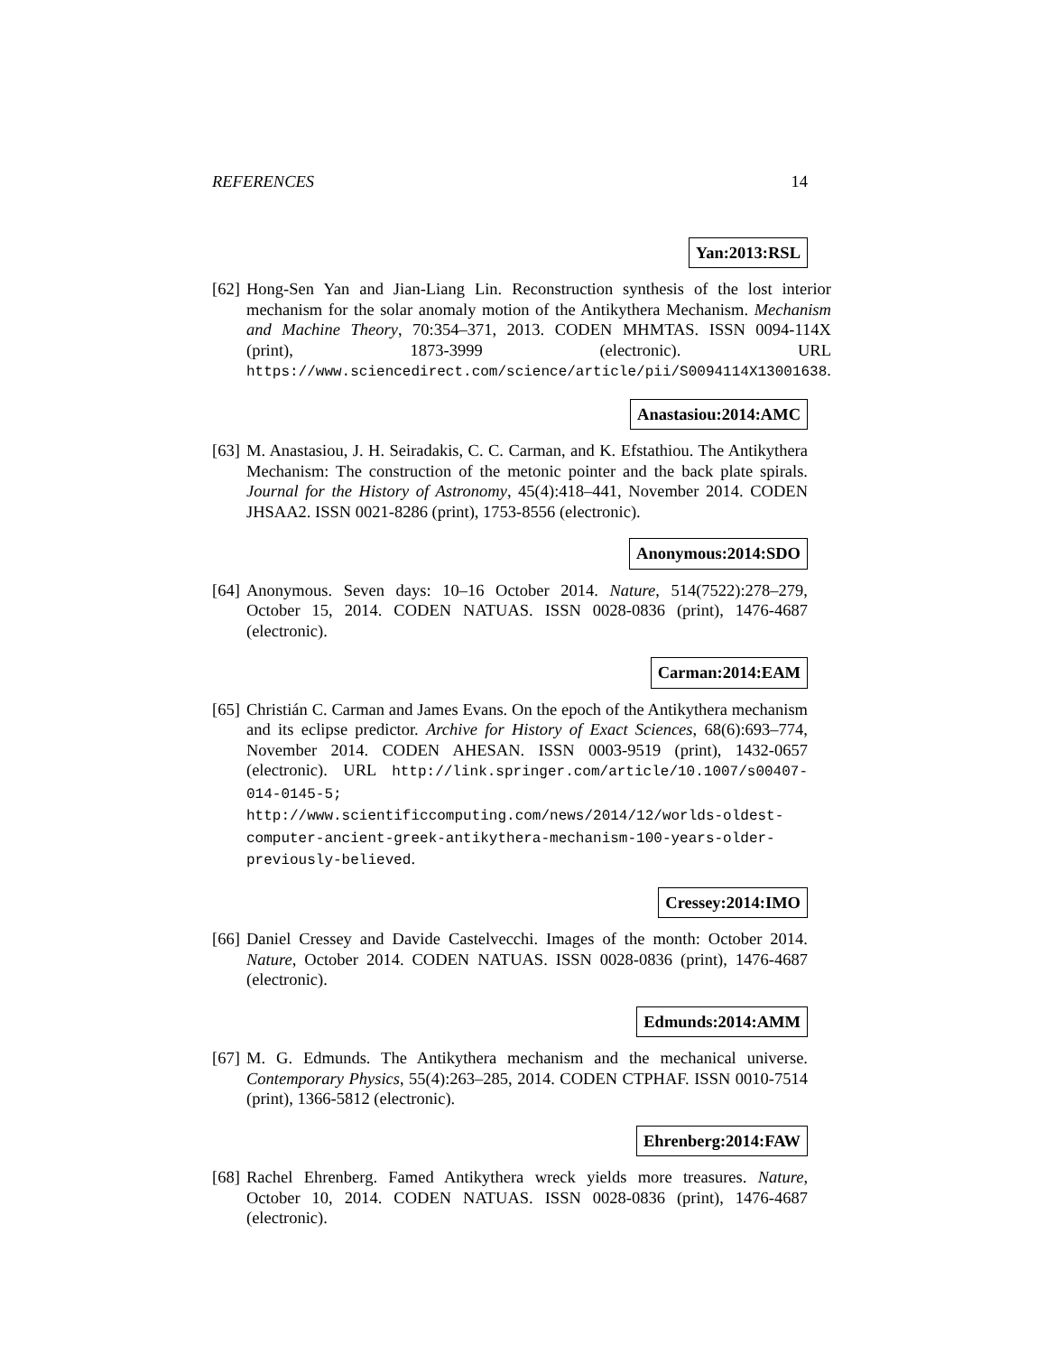REFERENCES 14
Yan:2013:RSL
[62]
Hong-Sen Yan and Jian-Liang Lin. Reconstruction synthesis of the lost interior mechanism for the solar anomaly motion of the Antikythera Mechanism. Mechanism and Machine Theory, 70:354–371, 2013. CODEN MHMTAS. ISSN 0094-114X (print), 1873-3999 (electronic). URL https://www.sciencedirect.com/science/article/pii/S0094114X13001638.
Anastasiou:2014:AMC
[63]
M. Anastasiou, J. H. Seiradakis, C. C. Carman, and K. Efstathiou. The Antikythera Mechanism: The construction of the metonic pointer and the back plate spirals. Journal for the History of Astronomy, 45(4):418–441, November 2014. CODEN JHSAA2. ISSN 0021-8286 (print), 1753-8556 (electronic).
Anonymous:2014:SDO
[64]
Anonymous. Seven days: 10–16 October 2014. Nature, 514(7522):278–279, October 15, 2014. CODEN NATUAS. ISSN 0028-0836 (print), 1476-4687 (electronic).
Carman:2014:EAM
[65]
Christián C. Carman and James Evans. On the epoch of the Antikythera mechanism and its eclipse predictor. Archive for History of Exact Sciences, 68(6):693–774, November 2014. CODEN AHESAN. ISSN 0003-9519 (print), 1432-0657 (electronic). URL http://link.springer.com/article/10.1007/s00407-014-0145-5; http://www.scientificcomputing.com/news/2014/12/worlds-oldest-computer-ancient-greek-antikythera-mechanism-100-years-older-previously-believed.
Cressey:2014:IMO
[66]
Daniel Cressey and Davide Castelvecchi. Images of the month: October 2014. Nature, October 2014. CODEN NATUAS. ISSN 0028-0836 (print), 1476-4687 (electronic).
Edmunds:2014:AMM
[67]
M. G. Edmunds. The Antikythera mechanism and the mechanical universe. Contemporary Physics, 55(4):263–285, 2014. CODEN CTPHAF. ISSN 0010-7514 (print), 1366-5812 (electronic).
Ehrenberg:2014:FAW
[68]
Rachel Ehrenberg. Famed Antikythera wreck yields more treasures. Nature, October 10, 2014. CODEN NATUAS. ISSN 0028-0836 (print), 1476-4687 (electronic).